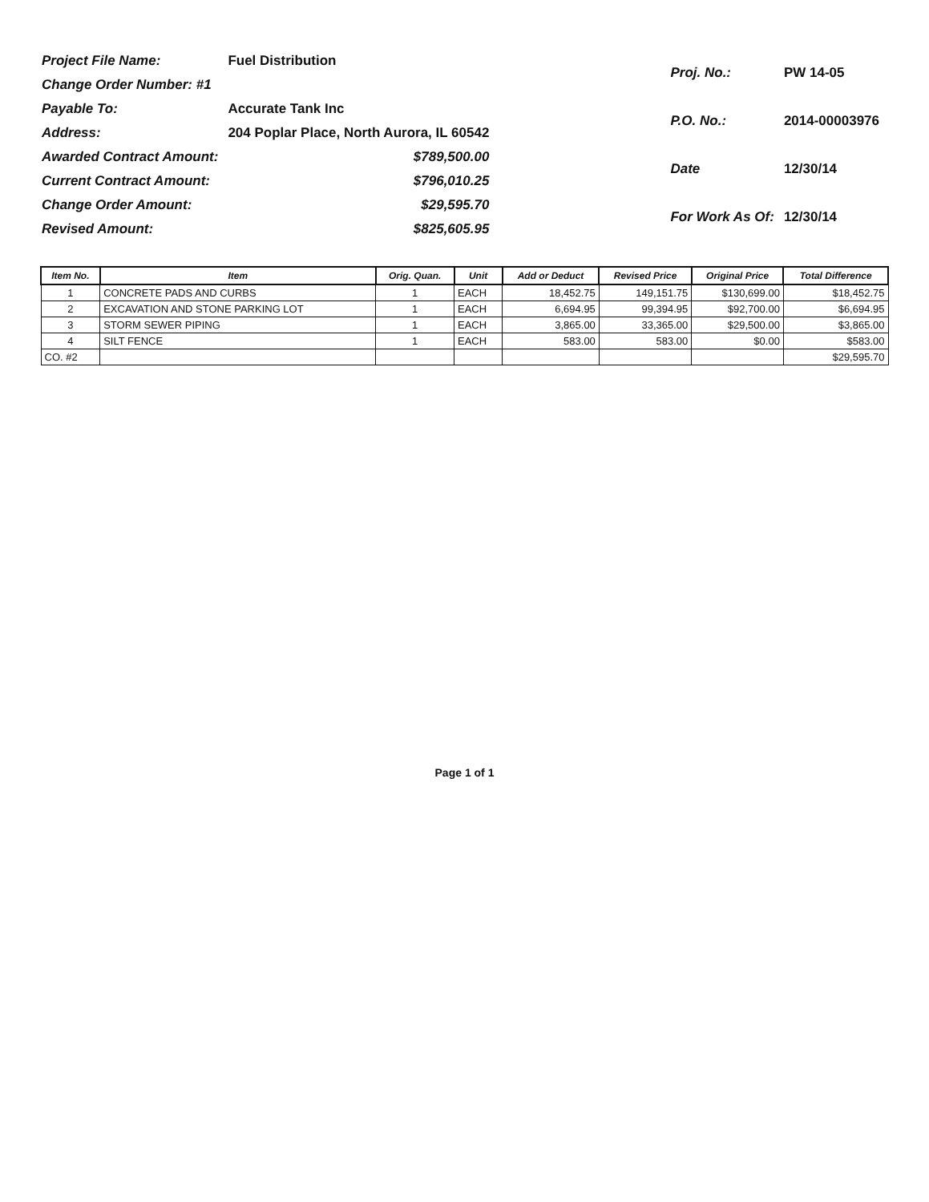| Project File Name: | Fuel Distribution |
| Change Order Number: #1 | |
| Payable To: | Accurate Tank Inc |
| Address: | 204 Poplar Place, North Aurora, IL 60542 |
| Awarded Contract Amount: | $789,500.00 |
| Current Contract Amount: | $796,010.25 |
| Change Order Amount: | $29,595.70 |
| Revised Amount: | $825,605.95 |
| Proj. No.: | PW 14-05 |
| P.O. No.: | 2014-00003976 |
| Date | 12/30/14 |
| For Work As Of: | 12/30/14 |
| Item No. | Item | Orig. Quan. | Unit | Add or Deduct | Revised Price | Original Price | Total Difference |
| --- | --- | --- | --- | --- | --- | --- | --- |
| 1 | CONCRETE PADS AND CURBS | 1 | EACH | 18,452.75 | 149,151.75 | $130,699.00 | $18,452.75 |
| 2 | EXCAVATION AND STONE PARKING LOT | 1 | EACH | 6,694.95 | 99,394.95 | $92,700.00 | $6,694.95 |
| 3 | STORM SEWER PIPING | 1 | EACH | 3,865.00 | 33,365.00 | $29,500.00 | $3,865.00 |
| 4 | SILT FENCE | 1 | EACH | 583.00 | 583.00 | $0.00 | $583.00 |
| CO. #2 | | | | | | | $29,595.70 |
Page 1 of 1